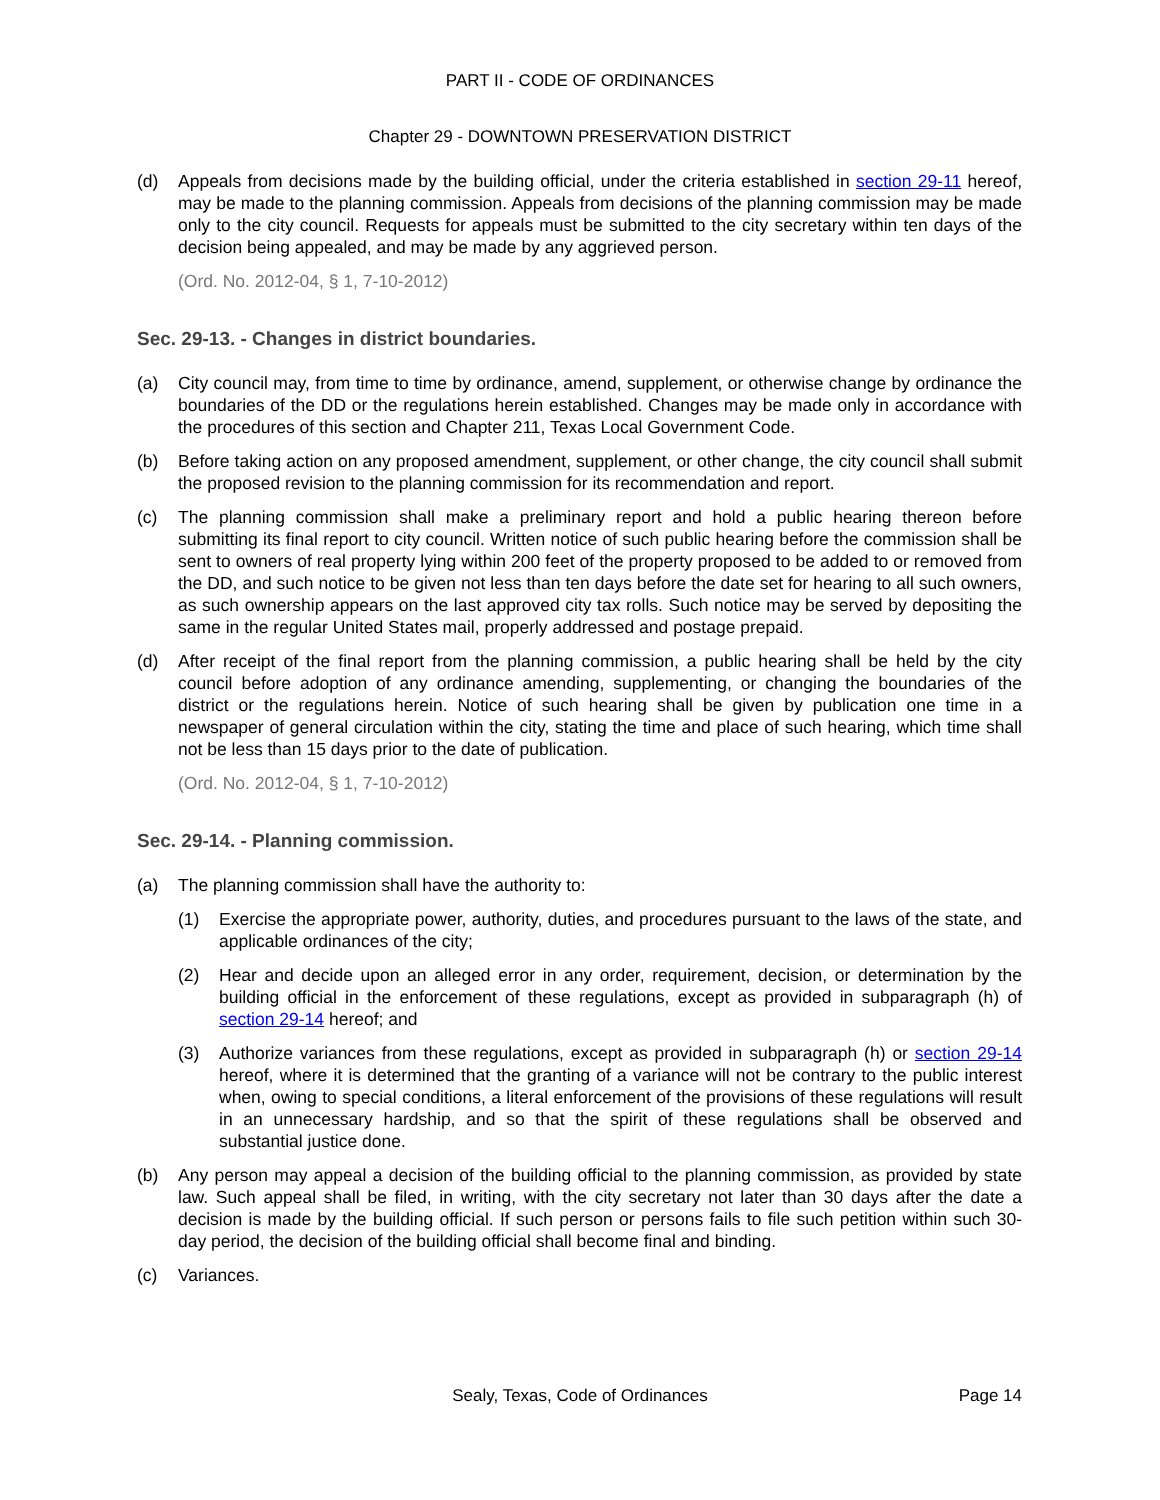PART II - CODE OF ORDINANCES
Chapter 29 - DOWNTOWN PRESERVATION DISTRICT
(d) Appeals from decisions made by the building official, under the criteria established in section 29-11 hereof, may be made to the planning commission. Appeals from decisions of the planning commission may be made only to the city council. Requests for appeals must be submitted to the city secretary within ten days of the decision being appealed, and may be made by any aggrieved person.
(Ord. No. 2012-04, § 1, 7-10-2012)
Sec. 29-13. - Changes in district boundaries.
(a) City council may, from time to time by ordinance, amend, supplement, or otherwise change by ordinance the boundaries of the DD or the regulations herein established. Changes may be made only in accordance with the procedures of this section and Chapter 211, Texas Local Government Code.
(b) Before taking action on any proposed amendment, supplement, or other change, the city council shall submit the proposed revision to the planning commission for its recommendation and report.
(c) The planning commission shall make a preliminary report and hold a public hearing thereon before submitting its final report to city council. Written notice of such public hearing before the commission shall be sent to owners of real property lying within 200 feet of the property proposed to be added to or removed from the DD, and such notice to be given not less than ten days before the date set for hearing to all such owners, as such ownership appears on the last approved city tax rolls. Such notice may be served by depositing the same in the regular United States mail, properly addressed and postage prepaid.
(d) After receipt of the final report from the planning commission, a public hearing shall be held by the city council before adoption of any ordinance amending, supplementing, or changing the boundaries of the district or the regulations herein. Notice of such hearing shall be given by publication one time in a newspaper of general circulation within the city, stating the time and place of such hearing, which time shall not be less than 15 days prior to the date of publication.
(Ord. No. 2012-04, § 1, 7-10-2012)
Sec. 29-14. - Planning commission.
(a) The planning commission shall have the authority to:
(1) Exercise the appropriate power, authority, duties, and procedures pursuant to the laws of the state, and applicable ordinances of the city;
(2) Hear and decide upon an alleged error in any order, requirement, decision, or determination by the building official in the enforcement of these regulations, except as provided in subparagraph (h) of section 29-14 hereof; and
(3) Authorize variances from these regulations, except as provided in subparagraph (h) or section 29-14 hereof, where it is determined that the granting of a variance will not be contrary to the public interest when, owing to special conditions, a literal enforcement of the provisions of these regulations will result in an unnecessary hardship, and so that the spirit of these regulations shall be observed and substantial justice done.
(b) Any person may appeal a decision of the building official to the planning commission, as provided by state law. Such appeal shall be filed, in writing, with the city secretary not later than 30 days after the date a decision is made by the building official. If such person or persons fails to file such petition within such 30-day period, the decision of the building official shall become final and binding.
(c) Variances.
Sealy, Texas, Code of Ordinances
Page 14